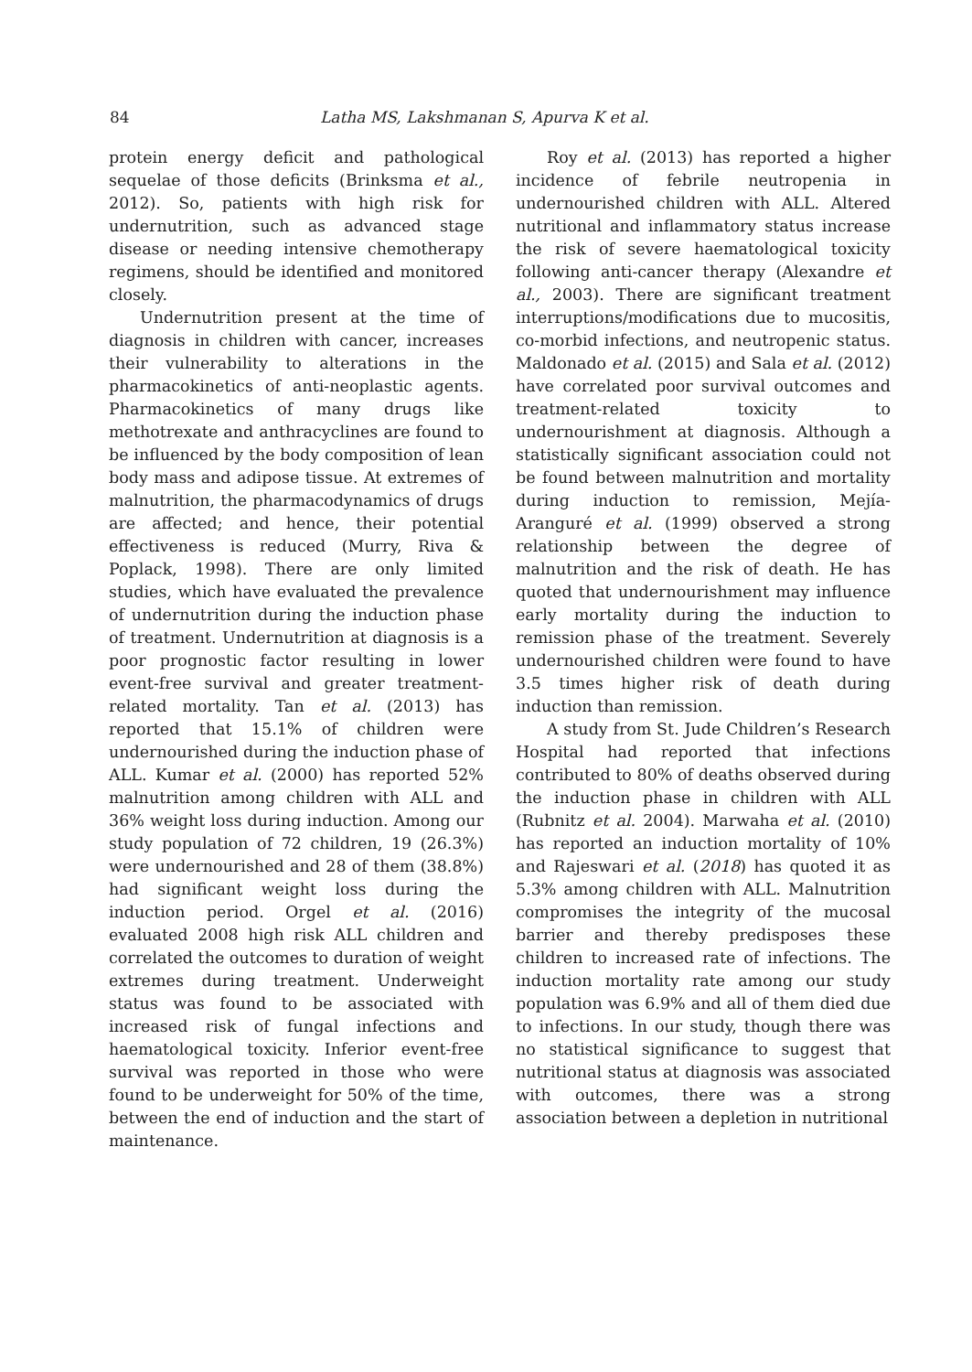84 Latha MS, Lakshmanan S, Apurva K et al.
protein energy deficit and pathological sequelae of those deficits (Brinksma et al., 2012). So, patients with high risk for undernutrition, such as advanced stage disease or needing intensive chemotherapy regimens, should be identified and monitored closely.
Undernutrition present at the time of diagnosis in children with cancer, increases their vulnerability to alterations in the pharmacokinetics of anti-neoplastic agents. Pharmacokinetics of many drugs like methotrexate and anthracyclines are found to be influenced by the body composition of lean body mass and adipose tissue. At extremes of malnutrition, the pharmacodynamics of drugs are affected; and hence, their potential effectiveness is reduced (Murry, Riva & Poplack, 1998). There are only limited studies, which have evaluated the prevalence of undernutrition during the induction phase of treatment. Undernutrition at diagnosis is a poor prognostic factor resulting in lower event-free survival and greater treatment-related mortality. Tan et al. (2013) has reported that 15.1% of children were undernourished during the induction phase of ALL. Kumar et al. (2000) has reported 52% malnutrition among children with ALL and 36% weight loss during induction. Among our study population of 72 children, 19 (26.3%) were undernourished and 28 of them (38.8%) had significant weight loss during the induction period. Orgel et al. (2016) evaluated 2008 high risk ALL children and correlated the outcomes to duration of weight extremes during treatment. Underweight status was found to be associated with increased risk of fungal infections and haematological toxicity. Inferior event-free survival was reported in those who were found to be underweight for 50% of the time, between the end of induction and the start of maintenance.
Roy et al. (2013) has reported a higher incidence of febrile neutropenia in undernourished children with ALL. Altered nutritional and inflammatory status increase the risk of severe haematological toxicity following anti-cancer therapy (Alexandre et al., 2003). There are significant treatment interruptions/modifications due to mucositis, co-morbid infections, and neutropenic status. Maldonado et al. (2015) and Sala et al. (2012) have correlated poor survival outcomes and treatment-related toxicity to undernourishment at diagnosis. Although a statistically significant association could not be found between malnutrition and mortality during induction to remission, Mejía-Aranguré et al. (1999) observed a strong relationship between the degree of malnutrition and the risk of death. He has quoted that undernourishment may influence early mortality during the induction to remission phase of the treatment. Severely undernourished children were found to have 3.5 times higher risk of death during induction than remission.
A study from St. Jude Children’s Research Hospital had reported that infections contributed to 80% of deaths observed during the induction phase in children with ALL (Rubnitz et al. 2004). Marwaha et al. (2010) has reported an induction mortality of 10% and Rajeswari et al. (2018) has quoted it as 5.3% among children with ALL. Malnutrition compromises the integrity of the mucosal barrier and thereby predisposes these children to increased rate of infections. The induction mortality rate among our study population was 6.9% and all of them died due to infections. In our study, though there was no statistical significance to suggest that nutritional status at diagnosis was associated with outcomes, there was a strong association between a depletion in nutritional